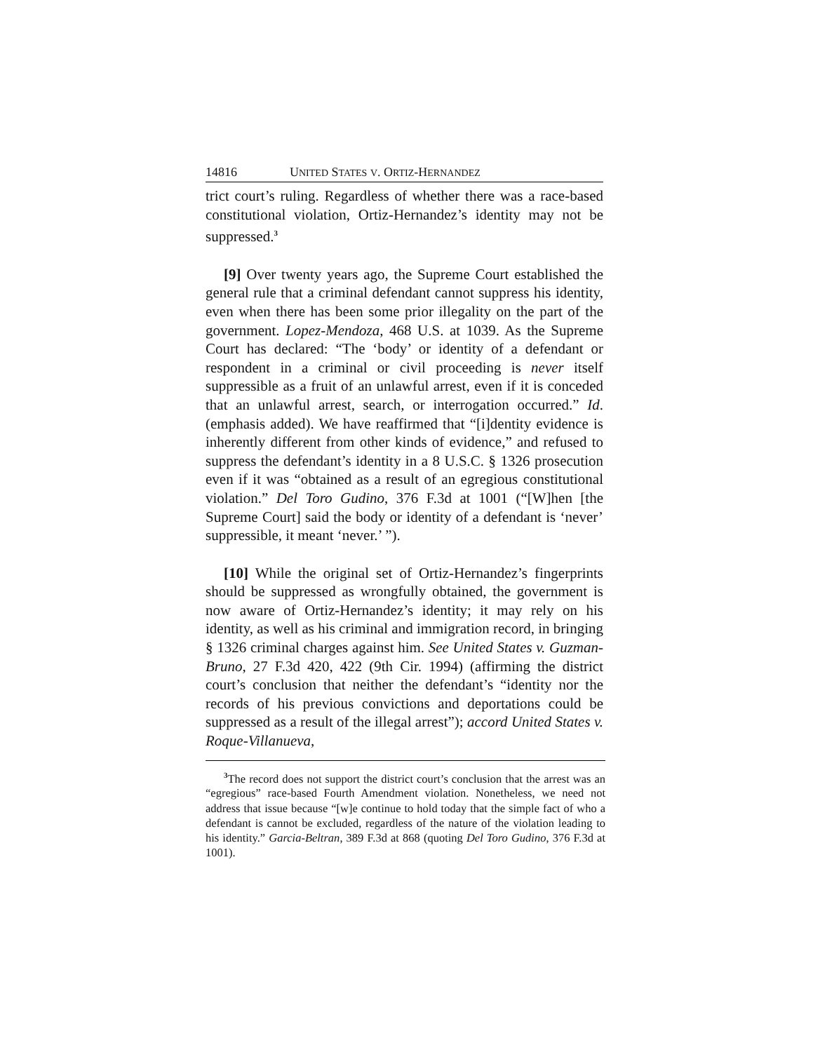14816 UNITED STATES V. ORTIZ-HERNANDEZ
trict court’s ruling. Regardless of whether there was a race-based constitutional violation, Ortiz-Hernandez’s identity may not be suppressed.<sup>3</sup>
[9] Over twenty years ago, the Supreme Court established the general rule that a criminal defendant cannot suppress his identity, even when there has been some prior illegality on the part of the government. Lopez-Mendoza, 468 U.S. at 1039. As the Supreme Court has declared: “The ‘body’ or identity of a defendant or respondent in a criminal or civil proceeding is never itself suppressible as a fruit of an unlawful arrest, even if it is conceded that an unlawful arrest, search, or interrogation occurred.” Id. (emphasis added). We have reaffirmed that “[i]dentity evidence is inherently different from other kinds of evidence,” and refused to suppress the defendant’s identity in a 8 U.S.C. § 1326 prosecution even if it was “obtained as a result of an egregious constitutional violation.” Del Toro Gudino, 376 F.3d at 1001 (“[W]hen [the Supreme Court] said the body or identity of a defendant is ‘never’ suppressible, it meant ‘never.’ ”).
[10] While the original set of Ortiz-Hernandez’s fingerprints should be suppressed as wrongfully obtained, the government is now aware of Ortiz-Hernandez’s identity; it may rely on his identity, as well as his criminal and immigration record, in bringing § 1326 criminal charges against him. See United States v. Guzman-Bruno, 27 F.3d 420, 422 (9th Cir. 1994) (affirming the district court’s conclusion that neither the defendant’s “identity nor the records of his previous convictions and deportations could be suppressed as a result of the illegal arrest”); accord United States v. Roque-Villanueva,
<sup>3</sup> The record does not support the district court’s conclusion that the arrest was an “egregious” race-based Fourth Amendment violation. Nonetheless, we need not address that issue because “[w]e continue to hold today that the simple fact of who a defendant is cannot be excluded, regardless of the nature of the violation leading to his identity.” Garcia-Beltran, 389 F.3d at 868 (quoting Del Toro Gudino, 376 F.3d at 1001).